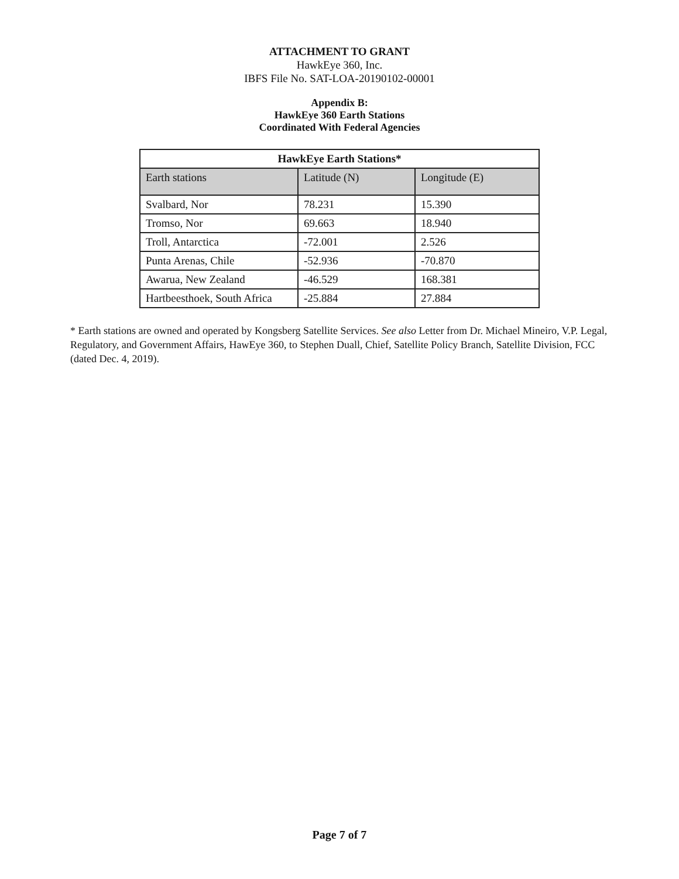ATTACHMENT TO GRANT
HawkEye 360, Inc.
IBFS File No. SAT-LOA-20190102-00001
Appendix B:
HawkEye 360 Earth Stations
Coordinated With Federal Agencies
| HawkEye Earth Stations* | | |
| --- | --- | --- |
| Earth stations | Latitude (N) | Longitude (E) |
| Svalbard, Nor | 78.231 | 15.390 |
| Tromso, Nor | 69.663 | 18.940 |
| Troll, Antarctica | -72.001 | 2.526 |
| Punta Arenas, Chile | -52.936 | -70.870 |
| Awarua, New Zealand | -46.529 | 168.381 |
| Hartbeesthoek, South Africa | -25.884 | 27.884 |
* Earth stations are owned and operated by Kongsberg Satellite Services. See also Letter from Dr. Michael Mineiro, V.P. Legal, Regulatory, and Government Affairs, HawEye 360, to Stephen Duall, Chief, Satellite Policy Branch, Satellite Division, FCC (dated Dec. 4, 2019).
Page 7 of 7